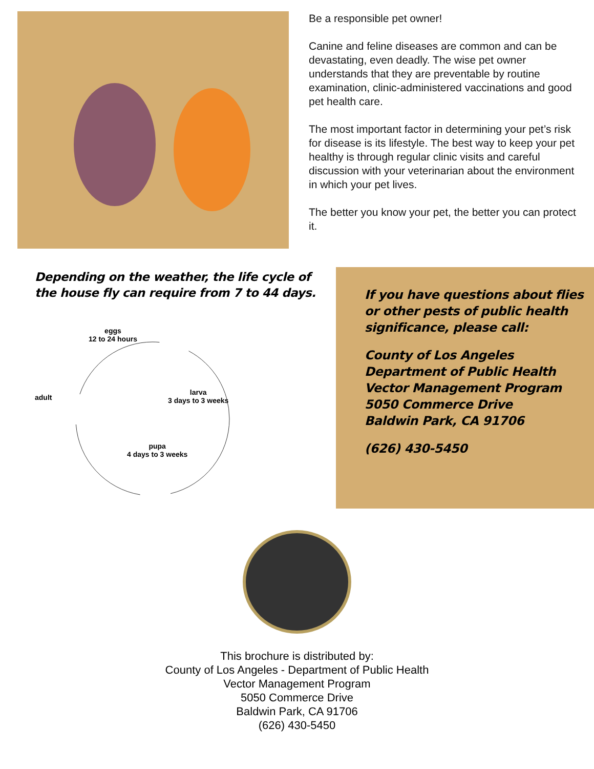Be a responsible pet owner!
Canine and feline diseases are common and can be devastating, even deadly. The wise pet owner understands that they are preventable by routine examination, clinic-administered vaccinations and good pet health care.
The most important factor in determining your pet’s risk for disease is its lifestyle. The best way to keep your pet healthy is through regular clinic visits and careful discussion with your veterinarian about the environment in which your pet lives.
The better you know your pet, the better you can protect it.
Depending on the weather, the life cycle of the house fly can require from 7 to 44 days.
eggs
12 to 24 hours
adult
larva
3 days to 3 weeks
pupa
4 days to 3 weeks
If you have questions about flies or other pests of public health significance, please call:
County of Los Angeles
Department of Public Health
Vector Management Program
5050 Commerce Drive
Baldwin Park, CA 91706
(626) 430-5450
This brochure is distributed by:
County of Los Angeles - Department of Public Health
Vector Management Program
5050 Commerce Drive
Baldwin Park, CA 91706
(626) 430-5450